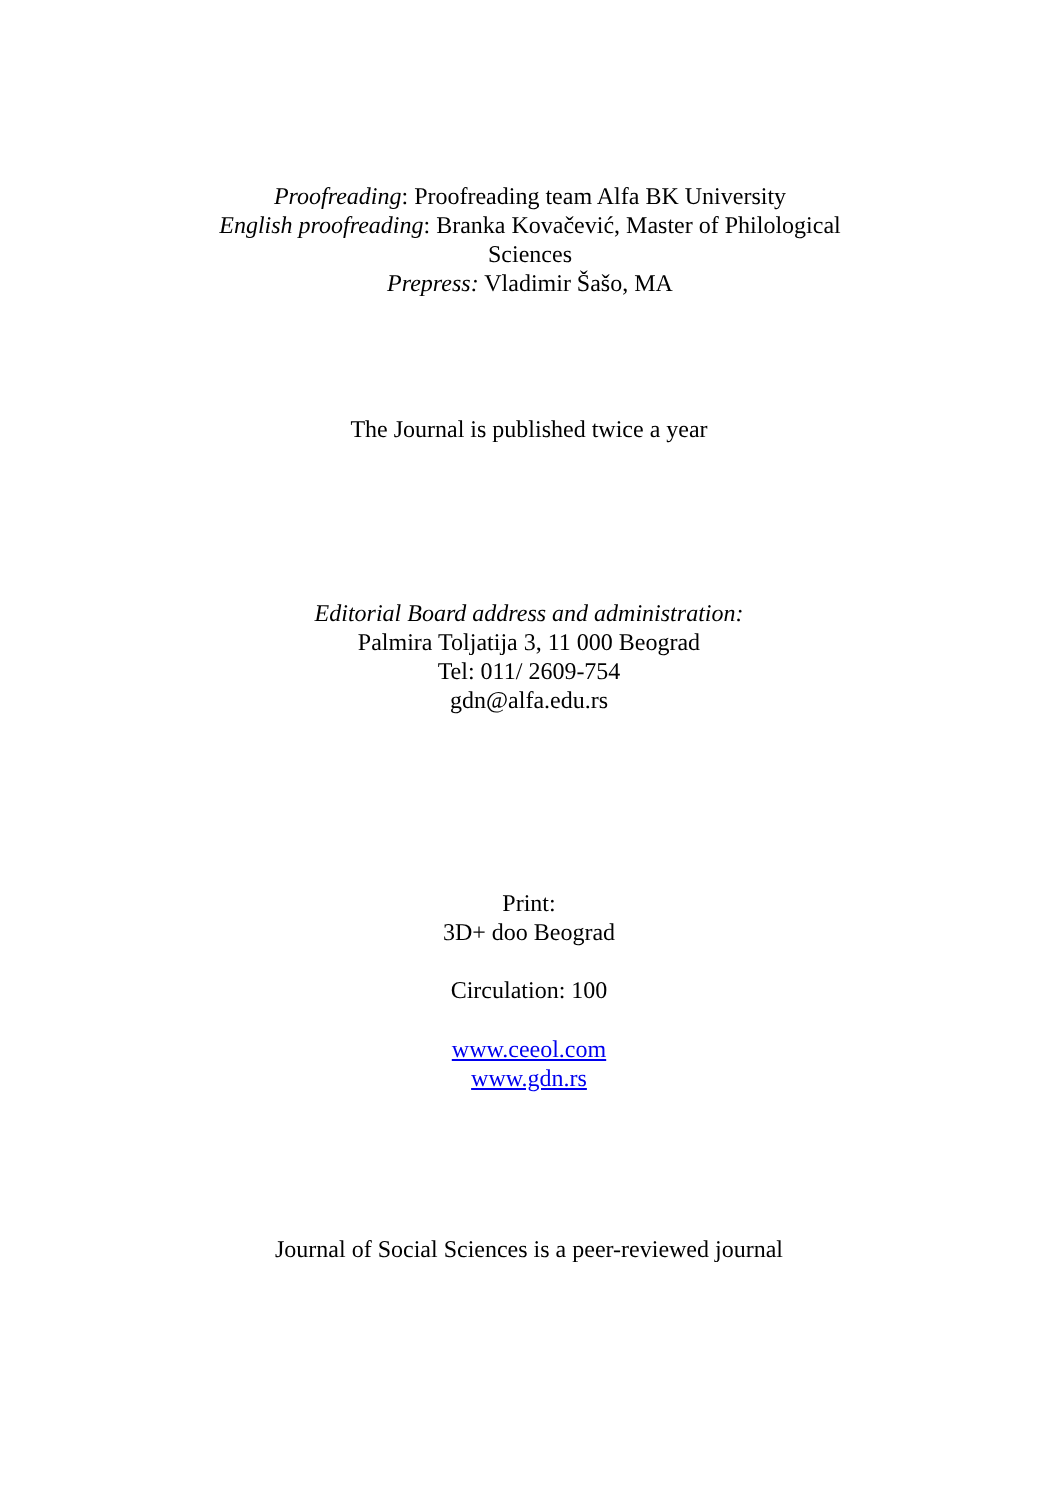Proofreading: Proofreading team Alfa BK University
English proofreading: Branka Kovačević, Master of Philological Sciences
Prepress: Vladimir Šašo, MA
The Journal is published twice a year
Editorial Board address and administration:
Palmira Toljatija 3, 11 000 Beograd
Tel: 011/ 2609-754
gdn@alfa.edu.rs
Print:
3D+ doo Beograd
Circulation: 100
www.ceeol.com
www.gdn.rs
Journal of Social Sciences is a peer-reviewed journal